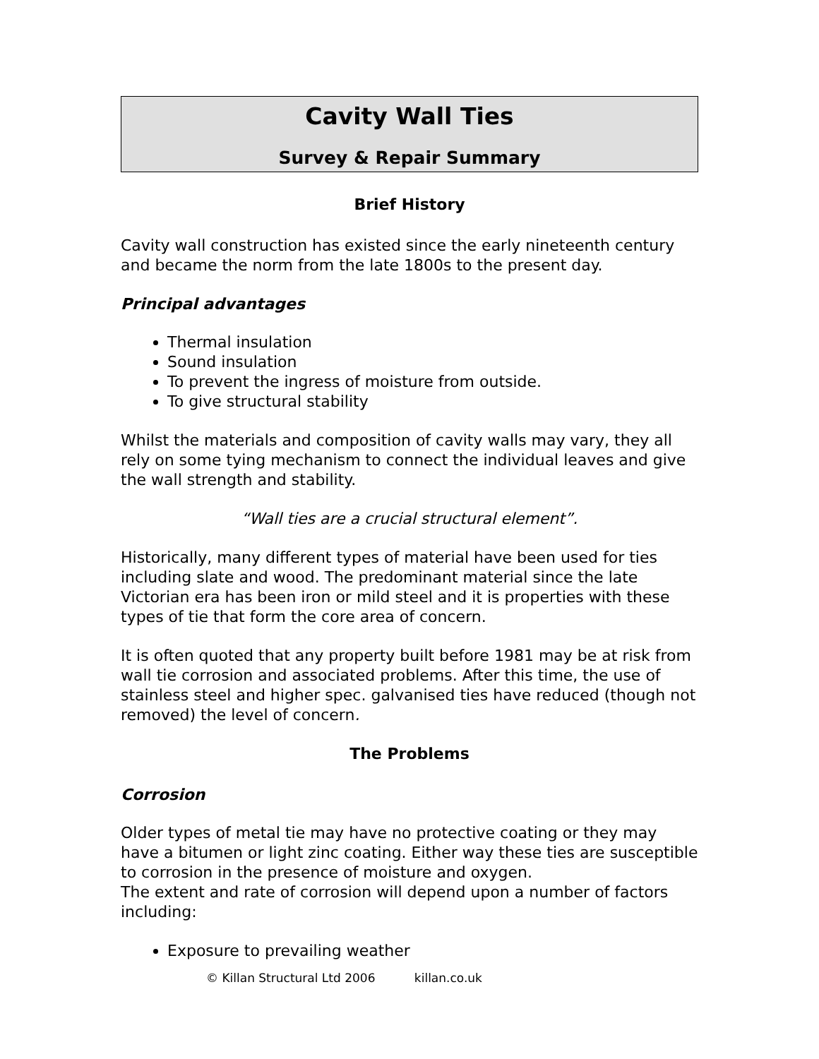Cavity Wall Ties
Survey & Repair Summary
Brief History
Cavity wall construction has existed since the early nineteenth century and became the norm from the late 1800s to the present day.
Principal advantages
Thermal insulation
Sound insulation
To prevent the ingress of moisture from outside.
To give structural stability
Whilst the materials and composition of cavity walls may vary, they all rely on some tying mechanism to connect the individual leaves and give the wall strength and stability.
“Wall ties are a crucial structural element”.
Historically, many different types of material have been used for ties including slate and wood. The predominant material since the late Victorian era has been iron or mild steel and it is properties with these types of tie that form the core area of concern.
It is often quoted that any property built before 1981 may be at risk from wall tie corrosion and associated problems. After this time, the use of stainless steel and higher spec. galvanised ties have reduced (though not removed) the level of concern.
The Problems
Corrosion
Older types of metal tie may have no protective coating or they may have a bitumen or light zinc coating. Either way these ties are susceptible to corrosion in the presence of moisture and oxygen.
The extent and rate of corrosion will depend upon a number of factors including:
Exposure to prevailing weather
© Killan Structural Ltd 2006 killan.co.uk